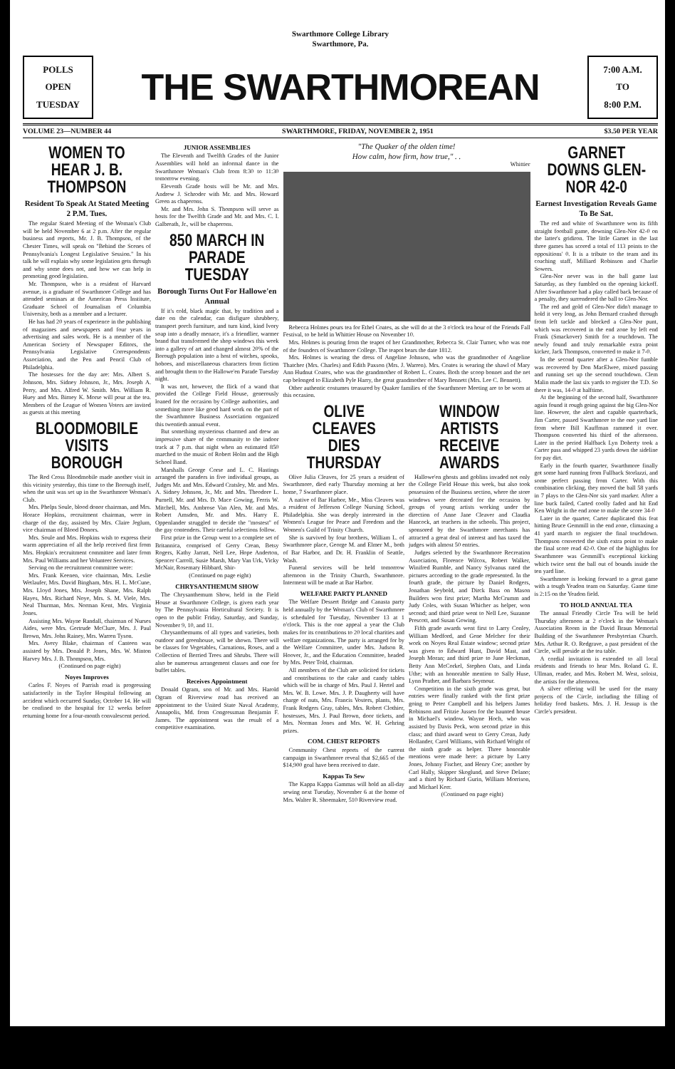Swarthmore College Library
Swarthmore, Pa.
POLLS
OPEN
TUESDAY
THE SWARTHMOREAN
7:00 A.M.
TO
8:00 P.M.
VOLUME 23—NUMBER 44 SWARTHMORE, FRIDAY, NOVEMBER 2, 1951 $3.50 PER YEAR
WOMEN TO HEAR J. B. THOMPSON
Resident To Speak At Stated Meeting 2 P.M. Tues.
The regular Stated Meeting of the Woman's Club will be held November 6 at 2 p.m. After the regular business and reports, Mr. J. B. Thompson, of the Chester Times, will speak on "Behind the Scenes of Pennsylvania's Longest Legislative Session." In his talk he will explain why some legislation gets through and why some does not, and how we can help in promoting good legislation.
Mr. Thompson, who is a resident of Harvard avenue, is a graduate of Swarthmore College and has attended seminars at the American Press Institute, Graduate School of Journalism of Columbia University, both as a member and a lecturer.
He has had 20 years of experience in the publishing of magazines and newspapers and four years in advertising and sales work. He is a member of the American Society of Newspaper Editors, the Pennsylvania Legislative Correspondents' Association, and the Pen and Pencil Club of Philadelphia.
The hostesses for the day are: Mrs. Albert S. Johnson, Mrs. Sidney Johnson, Jr., Mrs. Joseph A. Perry, and Mrs. Alfred W. Smith. Mrs. William R. Huey and Mrs. Birney K. Morse will pour at the tea. Members of the League of Women Voters are invited as guests at this meeting
BLOODMOBILE VISITS BOROUGH
The Red Cross Bloodmobile made another visit in this vicinity yesterday, this time to the Borough itself, when the unit was set up in the Swarthmore Woman's Club.
Mrs. Phelps Soule, blood donor chairman, and Mrs. Horace Hopkins, recruitment chairman, were in charge of the day, assisted by Mrs. Claire Jeglum, vice chairman of Blood Donors.
Mrs. Soule and Mrs. Hopkins wish to express their warm appreciation of all the help received first from Mrs. Hopkin's recruitment committee and later from Mrs. Paul Williams and her Volunteer Services.
Serving on the recruitment committee were:
Mrs. Frank Keenen, vice chairman, Mrs. Leslie Wetlaufer, Mrs. David Bingham, Mrs. H. L. McCune, Mrs. Lloyd Jones, Mrs. Joseph Shane, Mrs. Ralph Hayes, Mrs. Richard Noye, Mrs. S. M. Viele, Mrs. Neal Thurman, Mrs. Norman Kent, Mrs. Virginia Jones.
Assisting Mrs. Wayne Randall, chairman of Nurses Aides, were Mrs. Gertrude McClure, Mrs. J. Paul Brown, Mrs. John Rainey, Mrs. Warren Tyson.
Mrs. Avery Blake, chairman of Canteen was assisted by Mrs. Donald P. Jones, Mrs. W. Minton Harvey Mrs. J. B. Thompson, Mrs.
(Continued on page eight)
Noyes Improves
Carlos F. Noyes of Parrish road is progressing satisfactorily in the Taylor Hospital following an accident which occurred Sunday, October 14. He will be confined to the hospital for 12 weeks before returning home for a four-month convalescent period.
JUNIOR ASSEMBLIES
The Eleventh and Twelfth Grades of the Junior Assemblies will hold an informal dance in the Swarthmore Woman's Club from 8:30 to 11:30 tomorrow evening.
Eleventh Grade hosts will be Mr. and Mrs. Andrew J. Schroder with Mr. and Mrs. Howard Green as chaperons.
Mr. and Mrs. John S. Thompson will serve as hosts for the Twelfth Grade and Mr. and Mrs. C. I. Galbreath, Jr., will be chaperons.
850 MARCH IN PARADE TUESDAY
Borough Turns Out For Hallowe'en Annual
If it's cold, black magic that, by tradition and a date on the calendar, can disfigure shrubbery, transport porch furniture, and turn kind, kind Ivory soap into a deadly menace, it's a friendlier, warmer brand that transformed the shop windows this week into a gallery of art and changed almost 20% of the Borough population into a host of witches, spooks, hoboes, and miscellaneous characters from fiction and brought them to the Hallowe'en Parade Tuesday night.
It was not, however, the flick of a wand that provided the College Field House, generously loaned for the occasion by College authorities, and something more like good hard work on the part of the Swarthmore Business Association organized this twentieth annual event.
But something mysterious charmed and drew an impressive share of the community to the indoor track at 7 p.m. that night when an estimated 850 marched to the music of Robert Holm and the High School Band.
Marshalls George Corse and L. C. Hastings arranged the paraders in five individual groups, as Judges Mr. and Mrs. Edward Cratsley, Mr. and Mrs. A. Sidney Johnson, Jr., Mr. and Mrs. Theodore L. Purnell, Mr. and Mrs. D. Mace Gowing, Ferris W. Mitchell, Mrs. Ambrose Van Alen, Mr. and Mrs. Robert Amsden, Mr. and Mrs. Harry E. Oppenlander struggled to decide the "mostest" of the gay contenders. Their careful selections follow.
First prize in the Group went to a complete set of Britannica, comprised of Gerry Crean, Betsy Rogers, Kathy Jarratt, Nell Lee, Hope Anderton, Spencer Carroll, Susie Marsh, Mary Van Urk, Vicky McNair, Rosemary Hibbard, Shir-
(Continued on page eight)
CHRYSANTHEMUM SHOW
The Chrysanthemum Show, held in the Field House at Swarthmore College, is given each year by The Pennsylvania Horticultural Society. It is open to the public Friday, Saturday, and Sunday, November 9, 10, and 11.
Chrysanthemums of all types and varieties, both outdoor and greenhouse, will be shown. There will be classes for Vegetables, Carnations, Roses, and a Collection of Berried Trees and Shrubs. There will also be numerous arrangement classes and one for buffet tables.
Receives Appointment
Donald Ogram, son of Mr. and Mrs. Harold Ogram of Riverview road has received an appointment to the United State Naval Academy, Annapolis, Md. from Congressman Benjamin F. James. The appointment was the result of a competitive examination.
"The Quaker of the olden time!
How calm, how firm, how true," . .
Whittier
Rebecca Holmes pours tea for Ethel Coates, as she will do at the 3 o'clock tea hour of the Friends Fall Festival, to be held in Whittier House on November 10.
Mrs. Holmes is pouring from the teapot of her Grandmother, Rebecca St. Clair Turner, who was one of the founders of Swarthmore College. The teapot bears the date 1812.
Mrs. Holmes is wearing the dress of Angeline Johnson, who was the grandmother of Angeline Thatcher (Mrs. Charles) and Edith Paxson (Mrs. J. Warren). Mrs. Coates is wearing the shawl of Mary Ann Hudnut Coates, who was the grandmother of Robert L. Coates. Both the scoop bonnet and the net cap belonged to Elizabeth Pyle Harry, the great grandmother of Mary Bennett (Mrs. Lee C. Bennett).
Other authentic costumes treasured by Quaker families of the Swarthmore Meeting are to be worn at this occasion.
OLIVE CLEAVES DIES THURSDAY
Olive Julia Cleaves, for 25 years a resident of Swarthmore, died early Thursday morning at her home, 7 Swarthmore place.
A native of Bar Harbor, Me., Miss Cleaves was a resident of Jefferson College Nursing School, Philadelphia. She was deeply interested in the Women's League for Peace and Freedom and the Women's Guild of Trinity Church.
She is survived by four brothers, William L. of Swarthmore place, George M. and Elmer M., both of Bar Harbor, and Dr. H. Franklin of Seattle, Wash.
Funeral services will be held tomorrow afternoon in the Trinity Church, Swarthmore. Interment will be made at Bar Harbor.
WELFARE PARTY PLANNED
The Welfare Dessert Bridge and Canasta party held annually by the Woman's Club of Swarthmore is scheduled for Tuesday, November 13 at 1 o'clock. This is the one appeal a year the Club makes for its contributions to 20 local charities and welfare organizations. The party is arranged for by the Welfare Committee, under Mrs. Judson R. Hoover, Jr., and the Education Committee, headed by Mrs. Peter Told, chairman.
All members of the Club are solicited for tickets and contributions to the cake and candy tables which will be in charge of Mrs. Paul J. Hertel and Mrs. W. B. Lowe. Mrs. J. P. Daugherty will have charge of nuts, Mrs. Francis Vosters, plants, Mrs. Frank Rodgers Gray, tables, Mrs. Robert Clothier, hostesses, Mrs. J. Paul Brown, door tickets, and Mrs. Norman Jones and Mrs. W. H. Gehring prizes.
COM. CHEST REPORTS
Community Chest reports of the current campaign in Swarthmore reveal that $2,665 of the $14,900 goal have been received to date.
Kappas To Sew
The Kappa Kappa Gammas will hold an all-day sewing next Tuesday, November 6 at the home of Mrs. Walter R. Shoemaker, 510 Riverview road.
WINDOW ARTISTS RECEIVE AWARDS
Hallowe'en ghosts and goblins invaded not only the College Field House this week, but also took possession of the Business section, where the store windows were decorated for the occasion by groups of young artists working under the direction of Anne Jane Cleaver and Claudia Hancock, art teachers in the schools. This project, sponsored by the Swarthmore merchants has attracted a great deal of interest and has taxed the judges with almost 50 entries.
Judges selected by the Swarthmore Recreation Association, Florence Wilcox, Robert Walker, Winifred Rumble, and Nancy Sylvanus rated the pictures according to the grade represented. In the fourth grade, the picture by Daniel Rodgers, Jonathan Seybold, and Dirck Bass on Mason Builders won first prize; Martha McCrumm and Judy Coles, with Susan Whicher as helper, won second; and third prize went to Nell Lee, Suzanne Prescott, and Susan Gowing.
Fifth grade awards went first to Larry Conley, William Medford, and Gene Melcher for their work on Noyes Real Estate window; second prize was given to Edward Hunt, David Mast, and Joseph Moran; and third prize to June Heckman, Betty Ann McCorkel, Stephen Oats, and Linda Uthe; with an honorable mention to Sally Huse, Lynn Prather, and Barbara Seymour.
Competition in the sixth grade was great, but entries were finally ranked with the first prize going to Peter Campbell and his helpers James Robinson and Fritzie Jussen for the haunted house in Michael's window. Wayne Hoch, who was assisted by Davis Peck, won second prize in this class; and third award went to Gerry Crean, Judy Hollander, Carol Williams, with Richard Wright of the ninth grade as helper. Three honorable mentions were made here: a picture by Larry Jones, Johnny Fischer, and Henry Coe; another by Carl Hally, Skipper Skoglund, and Steve Delano; and a third by Richard Gurin, William Morrison, and Michael Kerr.
(Continued on page eight)
GARNET DOWNS GLEN-NOR 42-0
Earnest Investigation Reveals Game To Be Sat.
The red and white of Swarthmore won its fifth straight football game, downing Glen-Nor 42-0 on the latter's gridiron. The little Garnet in the last three games has scored a total of 113 points to the oppositions' 0. It is a tribute to the team and its coaching staff, Milliard Robinson and Charlie Sowers.
Glen-Nor never was in the ball game last Saturday, as they fumbled on the opening kickoff. After Swarthmore had a play called back because of a penalty, they surrendered the ball to Glen-Nor.
The red and gold of Glen-Nor didn't manage to hold it very long, as John Bernard crashed through from left tackle and blocked a Glen-Nor punt, which was recovered in the end zone by left end Frank (Smackover) Smith for a touchdown. The newly found and truly remarkable extra point kicker, Jack Thompson, converted to make it 7-0.
In the second quarter after a Glen-Nor fumble was recovered by Don MacElwee, mixed passing and running set up the second touchdown. Clem Malin made the last six yards to register the T.D. So there it was, 14-0 at halftime.
At the beginning of the second half, Swarthmore again found it rough going against the big Glen-Nor line. However, the alert and capable quarterback, Jim Carter, passed Swarthmore to the one yard line from where Bill Kauffman rammed it over. Thompson converted his third of the afternoon. Later in the period Halfback Lyn Doherty took a Carter pass and whipped 23 yards down the sideline for pay dirt.
Early in the fourth quarter, Swarthmore finally got some hard running from Fullback Storlazzi, and some perfect passing from Carter. With this combination clicking, they moved the ball 58 yards in 7 plays to the Glen-Nor six yard marker. After a line buck failed, Carted coolly faded and hit End Ken Wright in the end zone to make the score 34-0
Later in the quarter, Carter duplicated this feat hitting Bruce Gemmill in the end zone, climaxing a 41 yard march to register the final touchdown. Thompson converted the sixth extra point to make the final score read 42-0. One of the highlights for Swarthmore was Gemmill's exceptional kicking which twice sent the ball out of bounds inside the ten yard line.
Swarthmore is looking forward to a great game with a tough Yeadon team on Saturday. Game time is 2:15 on the Yeadon field.
TO HOLD ANNUAL TEA
The annual Friendly Circle Tea will be held Thursday afternoon at 2 o'clock in the Woman's Association Room in the David Braun Memorial Building of the Swarthmore Presbyterian Church. Mrs. Arthur R. O. Redgrave, a past president of the Circle, will preside at the tea table.
A cordial invitation is extended to all local residents and friends to hear Mrs. Roland G. E. Ullman, reader, and Mrs. Robert M. West, soloist, the artists for the afternoon.
A silver offering will be used for the many projects of the Circle, including the filling of holiday food baskets. Mrs. J. H. Jessup is the Circle's president.